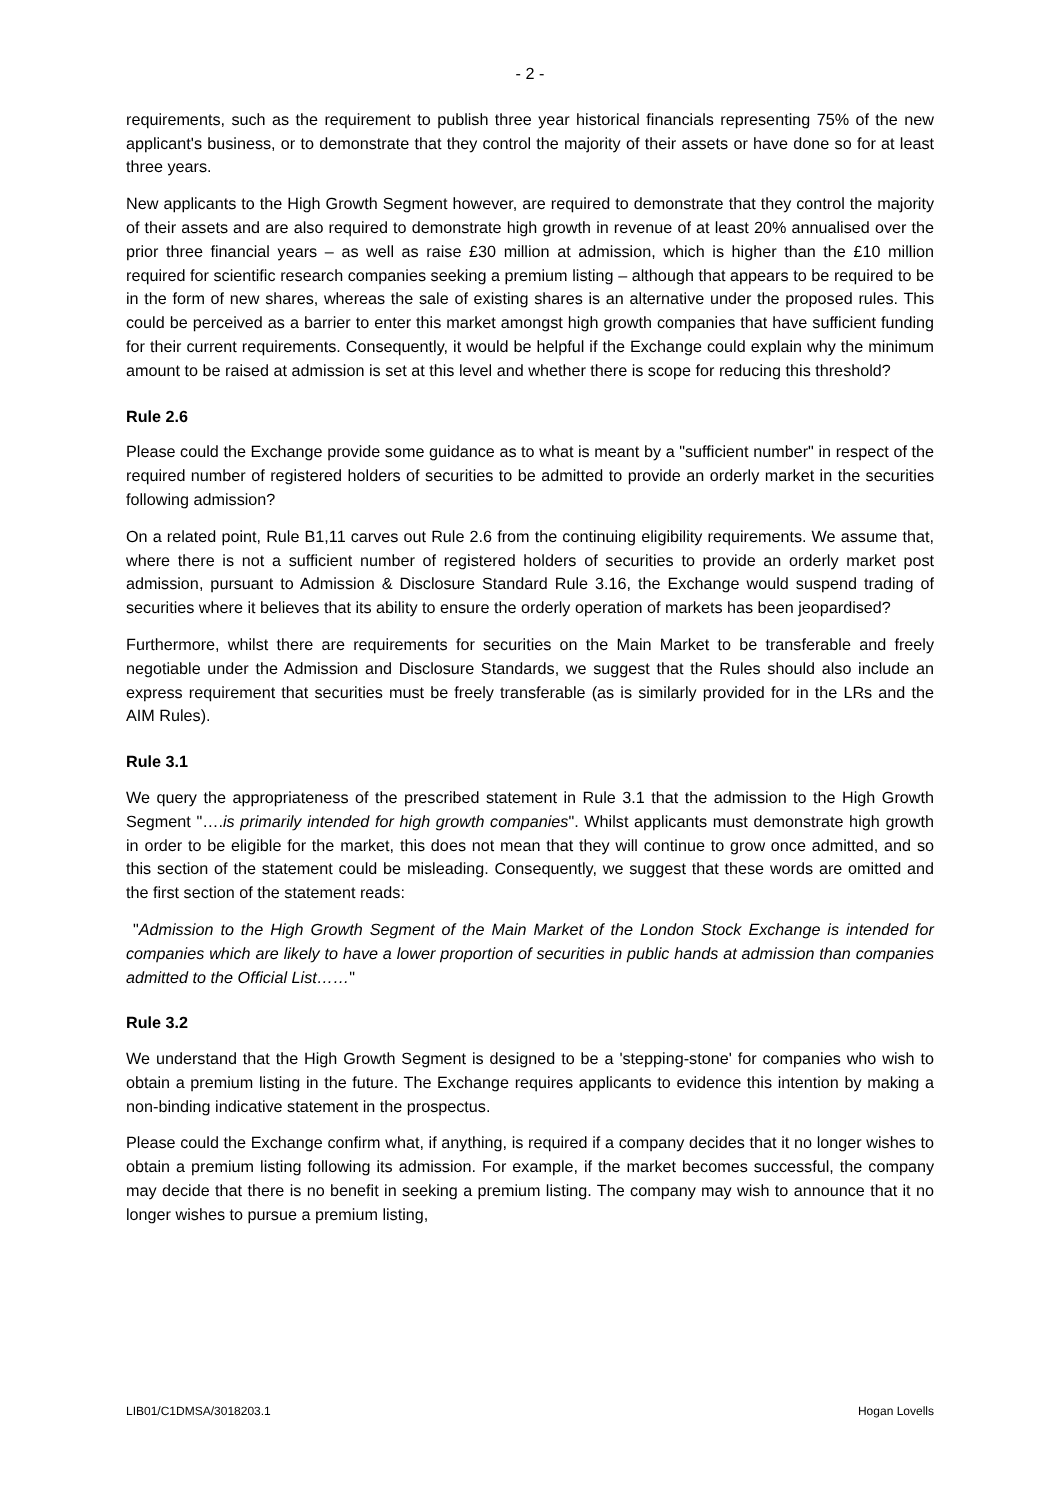- 2 -
requirements, such as the requirement to publish three year historical financials representing 75% of the new applicant's business, or to demonstrate that they control the majority of their assets or have done so for at least three years.
New applicants to the High Growth Segment however, are required to demonstrate that they control the majority of their assets and are also required to demonstrate high growth in revenue of at least 20% annualised over the prior three financial years – as well as raise £30 million at admission, which is higher than the £10 million required for scientific research companies seeking a premium listing – although that appears to be required to be in the form of new shares, whereas the sale of existing shares is an alternative under the proposed rules. This could be perceived as a barrier to enter this market amongst high growth companies that have sufficient funding for their current requirements. Consequently, it would be helpful if the Exchange could explain why the minimum amount to be raised at admission is set at this level and whether there is scope for reducing this threshold?
Rule 2.6
Please could the Exchange provide some guidance as to what is meant by a "sufficient number" in respect of the required number of registered holders of securities to be admitted to provide an orderly market in the securities following admission?
On a related point, Rule B1,11 carves out Rule 2.6 from the continuing eligibility requirements. We assume that, where there is not a sufficient number of registered holders of securities to provide an orderly market post admission, pursuant to Admission & Disclosure Standard Rule 3.16, the Exchange would suspend trading of securities where it believes that its ability to ensure the orderly operation of markets has been jeopardised?
Furthermore, whilst there are requirements for securities on the Main Market to be transferable and freely negotiable under the Admission and Disclosure Standards, we suggest that the Rules should also include an express requirement that securities must be freely transferable (as is similarly provided for in the LRs and the AIM Rules).
Rule 3.1
We query the appropriateness of the prescribed statement in Rule 3.1 that the admission to the High Growth Segment "….is primarily intended for high growth companies". Whilst applicants must demonstrate high growth in order to be eligible for the market, this does not mean that they will continue to grow once admitted, and so this section of the statement could be misleading. Consequently, we suggest that these words are omitted and the first section of the statement reads:
"Admission to the High Growth Segment of the Main Market of the London Stock Exchange is intended for companies which are likely to have a lower proportion of securities in public hands at admission than companies admitted to the Official List……"
Rule 3.2
We understand that the High Growth Segment is designed to be a 'stepping-stone' for companies who wish to obtain a premium listing in the future. The Exchange requires applicants to evidence this intention by making a non-binding indicative statement in the prospectus.
Please could the Exchange confirm what, if anything, is required if a company decides that it no longer wishes to obtain a premium listing following its admission. For example, if the market becomes successful, the company may decide that there is no benefit in seeking a premium listing. The company may wish to announce that it no longer wishes to pursue a premium listing,
LIB01/C1DMSA/3018203.1 Hogan Lovells